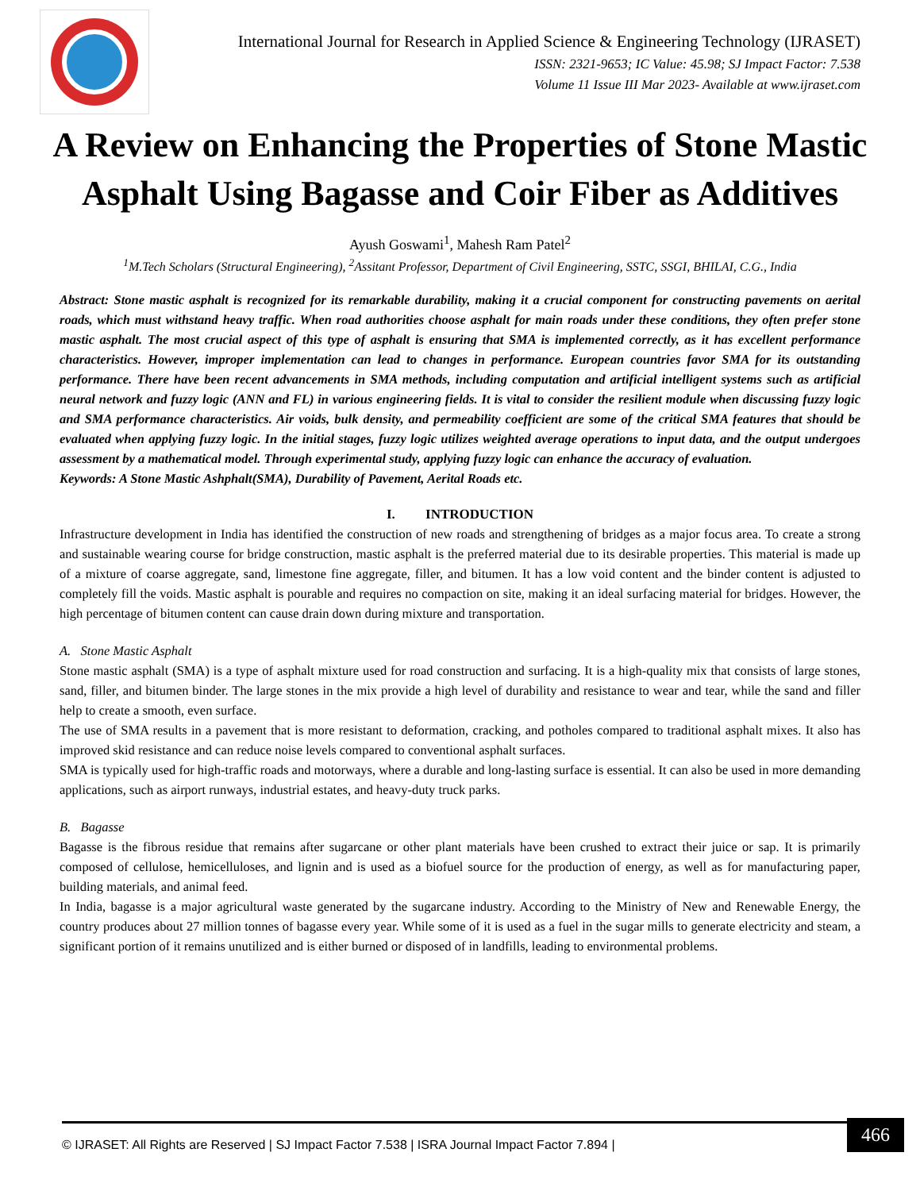International Journal for Research in Applied Science & Engineering Technology (IJRASET)
ISSN: 2321-9653; IC Value: 45.98; SJ Impact Factor: 7.538
Volume 11 Issue III Mar 2023- Available at www.ijraset.com
A Review on Enhancing the Properties of Stone Mastic Asphalt Using Bagasse and Coir Fiber as Additives
Ayush Goswami<sup>1</sup>, Mahesh Ram Patel<sup>2</sup>
<sup>1</sup> M.Tech Scholars (Structural Engineering), <sup>2</sup>Assitant Professor, Department of Civil Engineering, SSTC, SSGI, BHILAI, C.G., India
Abstract: Stone mastic asphalt is recognized for its remarkable durability, making it a crucial component for constructing pavements on aerital roads, which must withstand heavy traffic. When road authorities choose asphalt for main roads under these conditions, they often prefer stone mastic asphalt. The most crucial aspect of this type of asphalt is ensuring that SMA is implemented correctly, as it has excellent performance characteristics. However, improper implementation can lead to changes in performance. European countries favor SMA for its outstanding performance. There have been recent advancements in SMA methods, including computation and artificial intelligent systems such as artificial neural network and fuzzy logic (ANN and FL) in various engineering fields. It is vital to consider the resilient module when discussing fuzzy logic and SMA performance characteristics. Air voids, bulk density, and permeability coefficient are some of the critical SMA features that should be evaluated when applying fuzzy logic. In the initial stages, fuzzy logic utilizes weighted average operations to input data, and the output undergoes assessment by a mathematical model. Through experimental study, applying fuzzy logic can enhance the accuracy of evaluation.
Keywords: A Stone Mastic Ashphalt(SMA), Durability of Pavement, Aerital Roads etc.
I. INTRODUCTION
Infrastructure development in India has identified the construction of new roads and strengthening of bridges as a major focus area. To create a strong and sustainable wearing course for bridge construction, mastic asphalt is the preferred material due to its desirable properties. This material is made up of a mixture of coarse aggregate, sand, limestone fine aggregate, filler, and bitumen. It has a low void content and the binder content is adjusted to completely fill the voids. Mastic asphalt is pourable and requires no compaction on site, making it an ideal surfacing material for bridges. However, the high percentage of bitumen content can cause drain down during mixture and transportation.
A. Stone Mastic Asphalt
Stone mastic asphalt (SMA) is a type of asphalt mixture used for road construction and surfacing. It is a high-quality mix that consists of large stones, sand, filler, and bitumen binder. The large stones in the mix provide a high level of durability and resistance to wear and tear, while the sand and filler help to create a smooth, even surface.
The use of SMA results in a pavement that is more resistant to deformation, cracking, and potholes compared to traditional asphalt mixes. It also has improved skid resistance and can reduce noise levels compared to conventional asphalt surfaces.
SMA is typically used for high-traffic roads and motorways, where a durable and long-lasting surface is essential. It can also be used in more demanding applications, such as airport runways, industrial estates, and heavy-duty truck parks.
B. Bagasse
Bagasse is the fibrous residue that remains after sugarcane or other plant materials have been crushed to extract their juice or sap. It is primarily composed of cellulose, hemicelluloses, and lignin and is used as a biofuel source for the production of energy, as well as for manufacturing paper, building materials, and animal feed.
In India, bagasse is a major agricultural waste generated by the sugarcane industry. According to the Ministry of New and Renewable Energy, the country produces about 27 million tonnes of bagasse every year. While some of it is used as a fuel in the sugar mills to generate electricity and steam, a significant portion of it remains unutilized and is either burned or disposed of in landfills, leading to environmental problems.
© IJRASET: All Rights are Reserved | SJ Impact Factor 7.538 | ISRA Journal Impact Factor 7.894 |
466